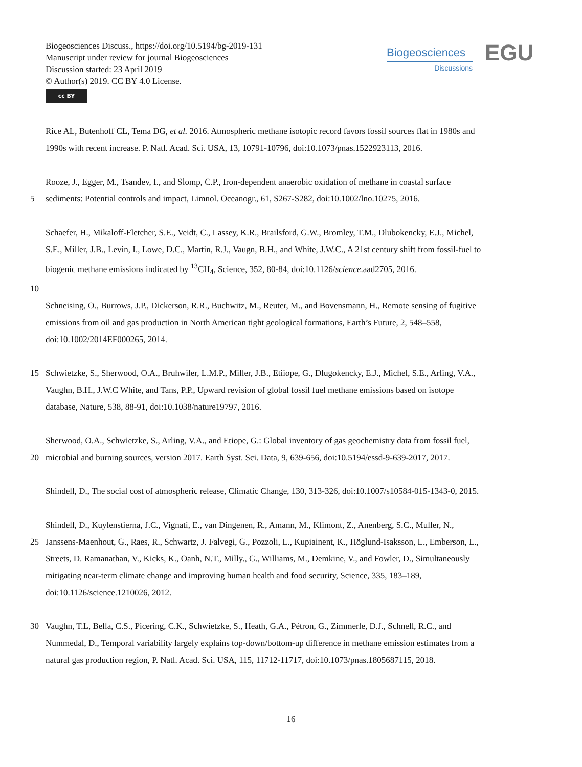Biogeosciences Discuss., https://doi.org/10.5194/bg-2019-131
Manuscript under review for journal Biogeosciences
Discussion started: 23 April 2019
© Author(s) 2019. CC BY 4.0 License.
cc BY
Biogeosciences
Discussions
EGU
Rice AL, Butenhoff CL, Tema DG, et al. 2016. Atmospheric methane isotopic record favors fossil sources flat in 1980s and
1990s with recent increase. P. Natl. Acad. Sci. USA, 13, 10791-10796, doi:10.1073/pnas.1522923113, 2016.
Rooze, J., Egger, M., Tsandev, I., and Slomp, C.P., Iron-dependent anaerobic oxidation of methane in coastal surface
5 sediments: Potential controls and impact, Limnol. Oceanogr., 61, S267-S282, doi:10.1002/lno.10275, 2016.
Schaefer, H., Mikaloff-Fletcher, S.E., Veidt, C., Lassey, K.R., Brailsford, G.W., Bromley, T.M., Dlubokencky, E.J., Michel,
S.E., Miller, J.B., Levin, I., Lowe, D.C., Martin, R.J., Vaugn, B.H., and White, J.W.C., A 21st century shift from fossil-fuel to
biogenic methane emissions indicated by <sup>13</sup>CH<sub>4</sub>, Science, 352, 80-84, doi:10.1126/science.aad2705, 2016.
10
Schneising, O., Burrows, J.P., Dickerson, R.R., Buchwitz, M., Reuter, M., and Bovensmann, H., Remote sensing of fugitive
emissions from oil and gas production in North American tight geological formations, Earth’s Future, 2, 548–558,
doi:10.1002/2014EF000265, 2014.
15 Schwietzke, S., Sherwood, O.A., Bruhwiler, L.M.P., Miller, J.B., Etiiope, G., Dlugokencky, E.J., Michel, S.E., Arling, V.A.,
Vaughn, B.H., J.W.C White, and Tans, P.P., Upward revision of global fossil fuel methane emissions based on isotope
database, Nature, 538, 88-91, doi:10.1038/nature19797, 2016.
Sherwood, O.A., Schwietzke, S., Arling, V.A., and Etiope, G.: Global inventory of gas geochemistry data from fossil fuel,
20 microbial and burning sources, version 2017. Earth Syst. Sci. Data, 9, 639-656, doi:10.5194/essd-9-639-2017, 2017.
Shindell, D., The social cost of atmospheric release, Climatic Change, 130, 313-326, doi:10.1007/s10584-015-1343-0, 2015.
Shindell, D., Kuylenstierna, J.C., Vignati, E., van Dingenen, R., Amann, M., Klimont, Z., Anenberg, S.C., Muller, N.,
25 Janssens-Maenhout, G., Raes, R., Schwartz, J. Falvegi, G., Pozzoli, L., Kupiainent, K., Höglund-Isaksson, L., Emberson, L.,
Streets, D. Ramanathan, V., Kicks, K., Oanh, N.T., Milly., G., Williams, M., Demkine, V., and Fowler, D., Simultaneously
mitigating near-term climate change and improving human health and food security, Science, 335, 183–189,
doi:10.1126/science.1210026, 2012.
30 Vaughn, T.L, Bella, C.S., Picering, C.K., Schwietzke, S., Heath, G.A., Pétron, G., Zimmerle, D.J., Schnell, R.C., and
Nummedal, D., Temporal variability largely explains top-down/bottom-up difference in methane emission estimates from a
natural gas production region, P. Natl. Acad. Sci. USA, 115, 11712-11717, doi:10.1073/pnas.1805687115, 2018.
16